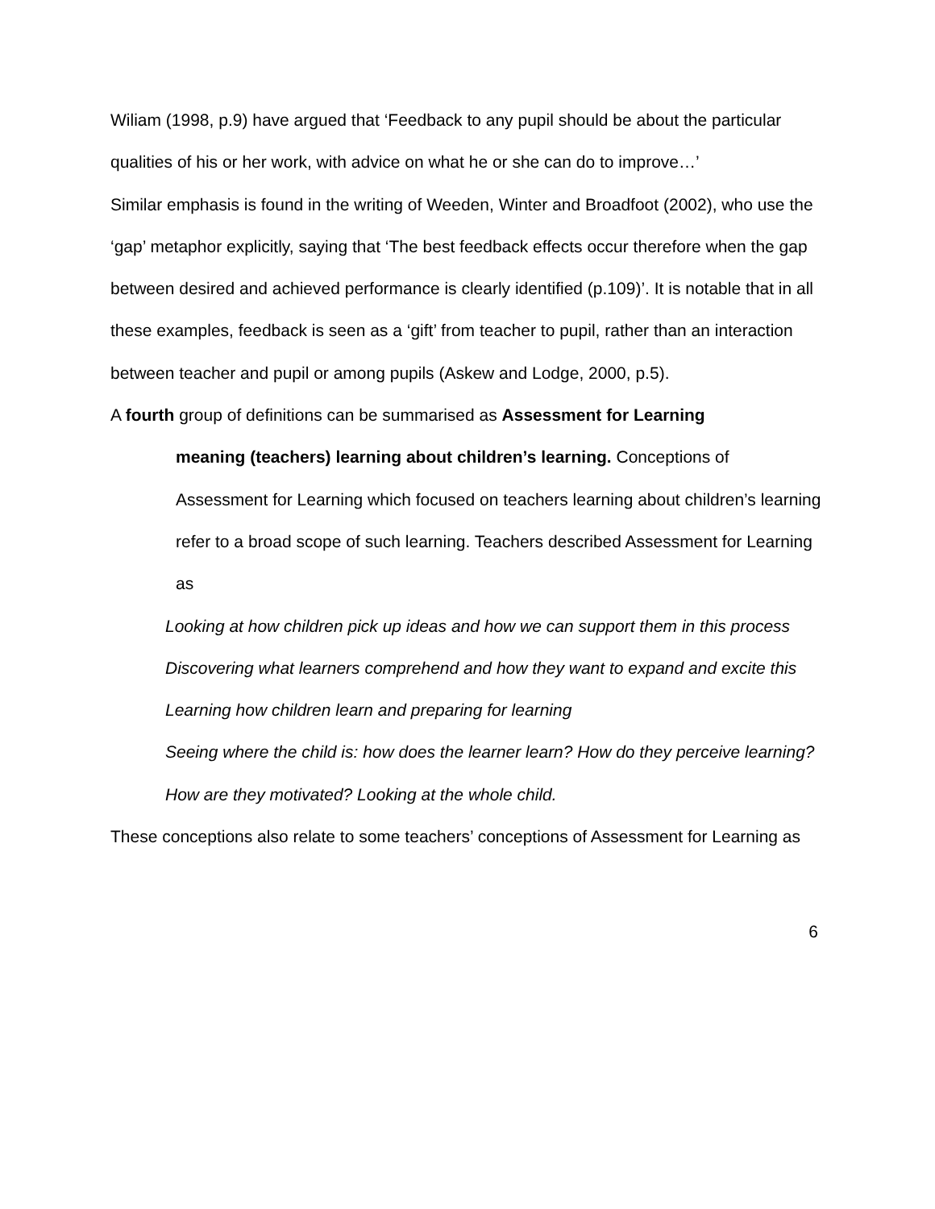Wiliam (1998, p.9) have argued that ‘Feedback to any pupil should be about the particular qualities of his or her work, with advice on what he or she can do to improve…’
Similar emphasis is found in the writing of Weeden, Winter and Broadfoot (2002), who use the ‘gap’ metaphor explicitly, saying that ‘The best feedback effects occur therefore when the gap between desired and achieved performance is clearly identified (p.109)’. It is notable that in all these examples, feedback is seen as a ‘gift’ from teacher to pupil, rather than an interaction between teacher and pupil or among pupils (Askew and Lodge, 2000, p.5).
A fourth group of definitions can be summarised as Assessment for Learning
meaning (teachers) learning about children’s learning. Conceptions of Assessment for Learning which focused on teachers learning about children’s learning refer to a broad scope of such learning. Teachers described Assessment for Learning as
Looking at how children pick up ideas and how we can support them in this process
Discovering what learners comprehend and how they want to expand and excite this
Learning how children learn and preparing for learning
Seeing where the child is: how does the learner learn? How do they perceive learning? How are they motivated? Looking at the whole child.
These conceptions also relate to some teachers’ conceptions of Assessment for Learning as
6